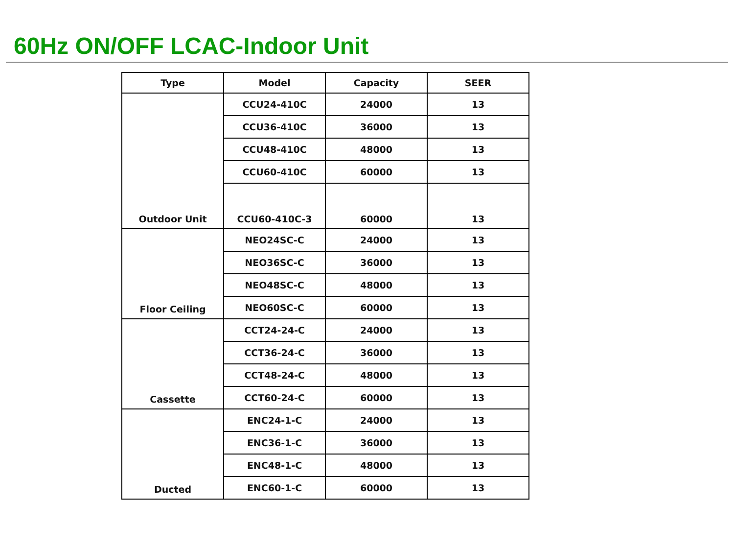60Hz ON/OFF LCAC-Indoor Unit
| Type | Model | Capacity | SEER |
| --- | --- | --- | --- |
| Outdoor Unit | CCU24-410C | 24000 | 13 |
| | CCU36-410C | 36000 | 13 |
| | CCU48-410C | 48000 | 13 |
| | CCU60-410C | 60000 | 13 |
| | CCU60-410C-3 | 60000 | 13 |
| Floor Ceiling | NEO24SC-C | 24000 | 13 |
| | NEO36SC-C | 36000 | 13 |
| | NEO48SC-C | 48000 | 13 |
| | NEO60SC-C | 60000 | 13 |
| Cassette | CCT24-24-C | 24000 | 13 |
| | CCT36-24-C | 36000 | 13 |
| | CCT48-24-C | 48000 | 13 |
| | CCT60-24-C | 60000 | 13 |
| Ducted | ENC24-1-C | 24000 | 13 |
| | ENC36-1-C | 36000 | 13 |
| | ENC48-1-C | 48000 | 13 |
| | ENC60-1-C | 60000 | 13 |